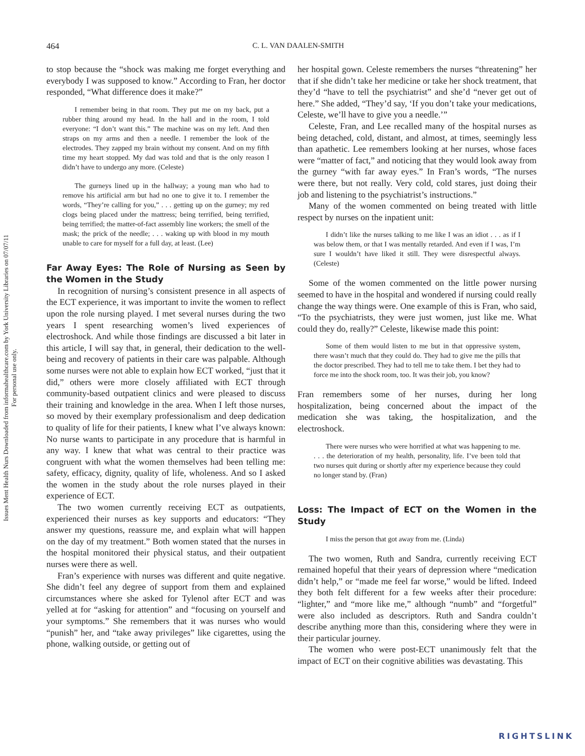Issues Ment Health Nurs Downloaded from informahealthcare.com by York University Libraries on 07/07/11
For personal use only.
464
C. L. VAN DAALEN-SMITH
to stop because the “shock was making me forget everything and everybody I was supposed to know.” According to Fran, her doctor responded, “What difference does it make?”
I remember being in that room. They put me on my back, put a rubber thing around my head. In the hall and in the room, I told everyone: “I don’t want this.” The machine was on my left. And then straps on my arms and then a needle. I remember the look of the electrodes. They zapped my brain without my consent. And on my fifth time my heart stopped. My dad was told and that is the only reason I didn’t have to undergo any more. (Celeste)
The gurneys lined up in the hallway; a young man who had to remove his artificial arm but had no one to give it to. I remember the words, “They’re calling for you,” . . . getting up on the gurney; my red clogs being placed under the mattress; being terrified, being terrified, being terrified; the matter-of-fact assembly line workers; the smell of the mask; the prick of the needle; . . . waking up with blood in my mouth unable to care for myself for a full day, at least. (Lee)
Far Away Eyes: The Role of Nursing as Seen by the Women in the Study
In recognition of nursing’s consistent presence in all aspects of the ECT experience, it was important to invite the women to reflect upon the role nursing played. I met several nurses during the two years I spent researching women’s lived experiences of electroshock. And while those findings are discussed a bit later in this article, I will say that, in general, their dedication to the well-being and recovery of patients in their care was palpable. Although some nurses were not able to explain how ECT worked, “just that it did,” others were more closely affiliated with ECT through community-based outpatient clinics and were pleased to discuss their training and knowledge in the area. When I left those nurses, so moved by their exemplary professionalism and deep dedication to quality of life for their patients, I knew what I’ve always known: No nurse wants to participate in any procedure that is harmful in any way. I knew that what was central to their practice was congruent with what the women themselves had been telling me: safety, efficacy, dignity, quality of life, wholeness. And so I asked the women in the study about the role nurses played in their experience of ECT.
The two women currently receiving ECT as outpatients, experienced their nurses as key supports and educators: “They answer my questions, reassure me, and explain what will happen on the day of my treatment.” Both women stated that the nurses in the hospital monitored their physical status, and their outpatient nurses were there as well.
Fran’s experience with nurses was different and quite negative. She didn’t feel any degree of support from them and explained circumstances where she asked for Tylenol after ECT and was yelled at for “asking for attention” and “focusing on yourself and your symptoms.” She remembers that it was nurses who would “punish” her, and “take away privileges” like cigarettes, using the phone, walking outside, or getting out of
her hospital gown. Celeste remembers the nurses “threatening” her that if she didn’t take her medicine or take her shock treatment, that they’d “have to tell the psychiatrist” and she’d “never get out of here.” She added, “They’d say, ‘If you don’t take your medications, Celeste, we’ll have to give you a needle.’”
Celeste, Fran, and Lee recalled many of the hospital nurses as being detached, cold, distant, and almost, at times, seemingly less than apathetic. Lee remembers looking at her nurses, whose faces were “matter of fact,” and noticing that they would look away from the gurney “with far away eyes.” In Fran’s words, “The nurses were there, but not really. Very cold, cold stares, just doing their job and listening to the psychiatrist’s instructions.”
Many of the women commented on being treated with little respect by nurses on the inpatient unit:
I didn’t like the nurses talking to me like I was an idiot . . . as if I was below them, or that I was mentally retarded. And even if I was, I’m sure I wouldn’t have liked it still. They were disrespectful always. (Celeste)
Some of the women commented on the little power nursing seemed to have in the hospital and wondered if nursing could really change the way things were. One example of this is Fran, who said, “To the psychiatrists, they were just women, just like me. What could they do, really?” Celeste, likewise made this point:
Some of them would listen to me but in that oppressive system, there wasn’t much that they could do. They had to give me the pills that the doctor prescribed. They had to tell me to take them. I bet they had to force me into the shock room, too. It was their job, you know?
Fran remembers some of her nurses, during her long hospitalization, being concerned about the impact of the medication she was taking, the hospitalization, and the electroshock.
There were nurses who were horrified at what was happening to me. . . . the deterioration of my health, personality, life. I’ve been told that two nurses quit during or shortly after my experience because they could no longer stand by. (Fran)
Loss: The Impact of ECT on the Women in the Study
I miss the person that got away from me. (Linda)
The two women, Ruth and Sandra, currently receiving ECT remained hopeful that their years of depression where “medication didn’t help,” or “made me feel far worse,” would be lifted. Indeed they both felt different for a few weeks after their procedure: “lighter,” and “more like me,” although “numb” and “forgetful” were also included as descriptors. Ruth and Sandra couldn’t describe anything more than this, considering where they were in their particular journey.
The women who were post-ECT unanimously felt that the impact of ECT on their cognitive abilities was devastating. This
RIGHTSLINK